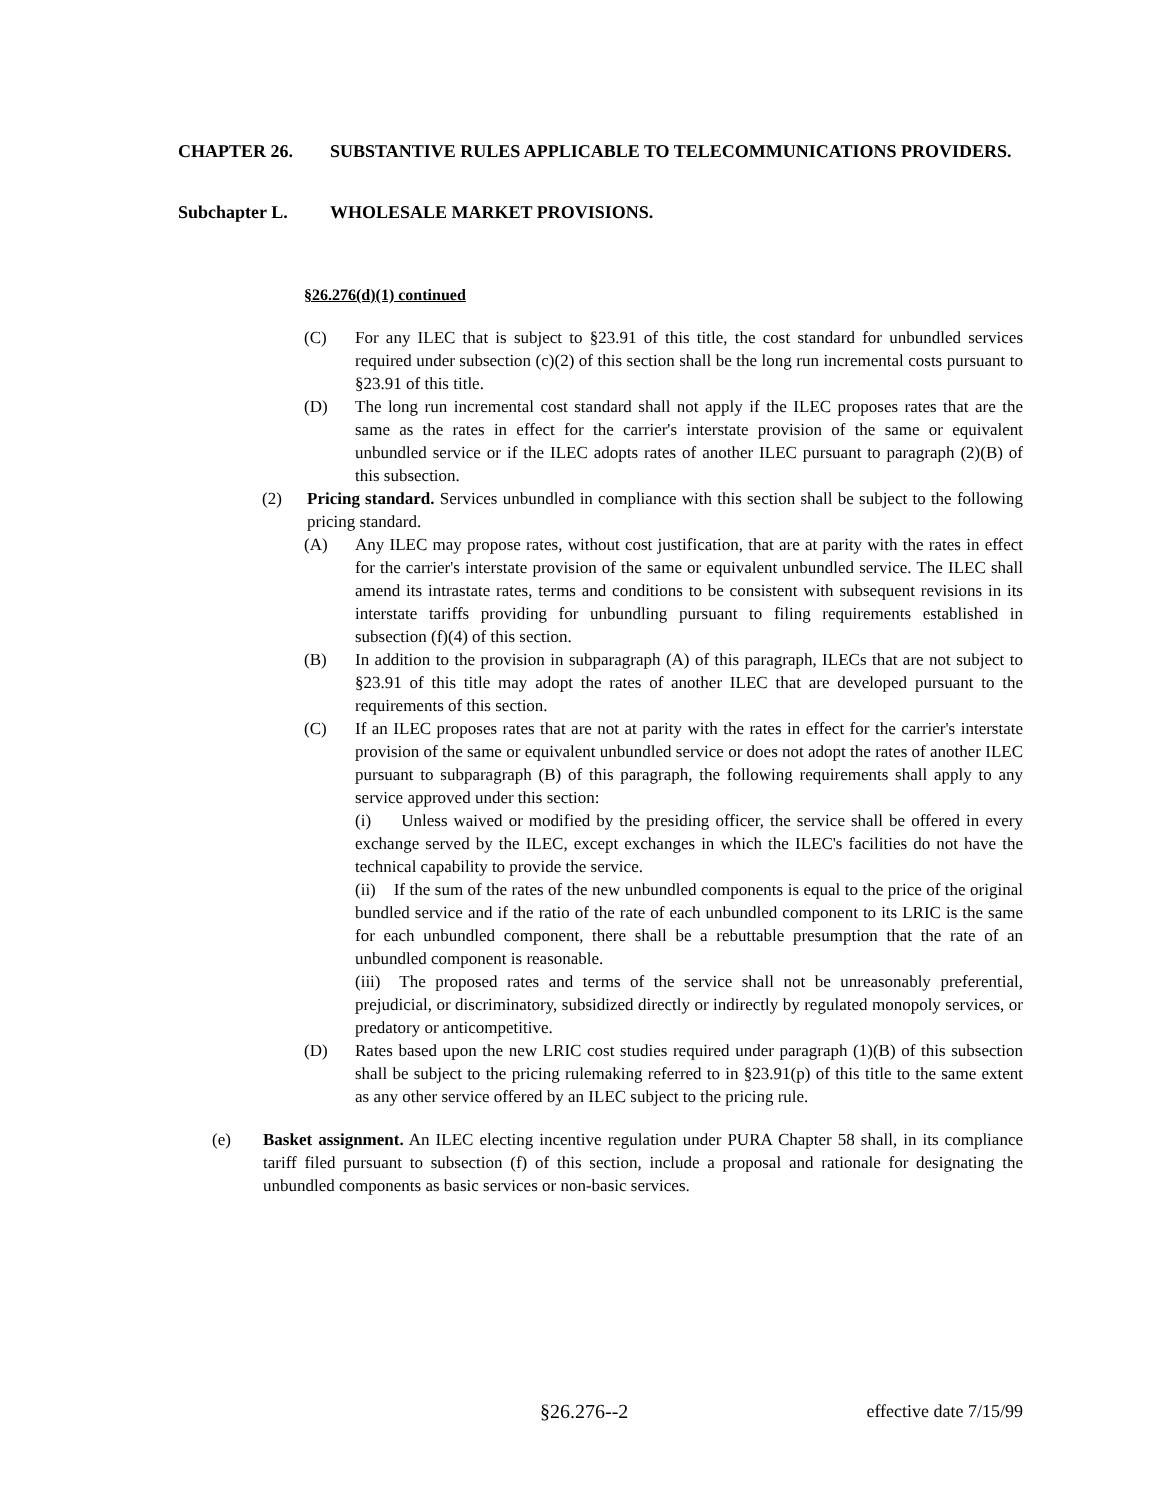CHAPTER 26. SUBSTANTIVE RULES APPLICABLE TO TELECOMMUNICATIONS PROVIDERS.
Subchapter L. WHOLESALE MARKET PROVISIONS.
§26.276(d)(1) continued
(C) For any ILEC that is subject to §23.91 of this title, the cost standard for unbundled services required under subsection (c)(2) of this section shall be the long run incremental costs pursuant to §23.91 of this title.
(D) The long run incremental cost standard shall not apply if the ILEC proposes rates that are the same as the rates in effect for the carrier's interstate provision of the same or equivalent unbundled service or if the ILEC adopts rates of another ILEC pursuant to paragraph (2)(B) of this subsection.
(2) Pricing standard. Services unbundled in compliance with this section shall be subject to the following pricing standard.
(A) Any ILEC may propose rates, without cost justification, that are at parity with the rates in effect for the carrier's interstate provision of the same or equivalent unbundled service. The ILEC shall amend its intrastate rates, terms and conditions to be consistent with subsequent revisions in its interstate tariffs providing for unbundling pursuant to filing requirements established in subsection (f)(4) of this section.
(B) In addition to the provision in subparagraph (A) of this paragraph, ILECs that are not subject to §23.91 of this title may adopt the rates of another ILEC that are developed pursuant to the requirements of this section.
(C) If an ILEC proposes rates that are not at parity with the rates in effect for the carrier's interstate provision of the same or equivalent unbundled service or does not adopt the rates of another ILEC pursuant to subparagraph (B) of this paragraph, the following requirements shall apply to any service approved under this section:
(i) Unless waived or modified by the presiding officer, the service shall be offered in every exchange served by the ILEC, except exchanges in which the ILEC's facilities do not have the technical capability to provide the service.
(ii) If the sum of the rates of the new unbundled components is equal to the price of the original bundled service and if the ratio of the rate of each unbundled component to its LRIC is the same for each unbundled component, there shall be a rebuttable presumption that the rate of an unbundled component is reasonable.
(iii) The proposed rates and terms of the service shall not be unreasonably preferential, prejudicial, or discriminatory, subsidized directly or indirectly by regulated monopoly services, or predatory or anticompetitive.
(D) Rates based upon the new LRIC cost studies required under paragraph (1)(B) of this subsection shall be subject to the pricing rulemaking referred to in §23.91(p) of this title to the same extent as any other service offered by an ILEC subject to the pricing rule.
(e) Basket assignment. An ILEC electing incentive regulation under PURA Chapter 58 shall, in its compliance tariff filed pursuant to subsection (f) of this section, include a proposal and rationale for designating the unbundled components as basic services or non-basic services.
§26.276--2 effective date 7/15/99